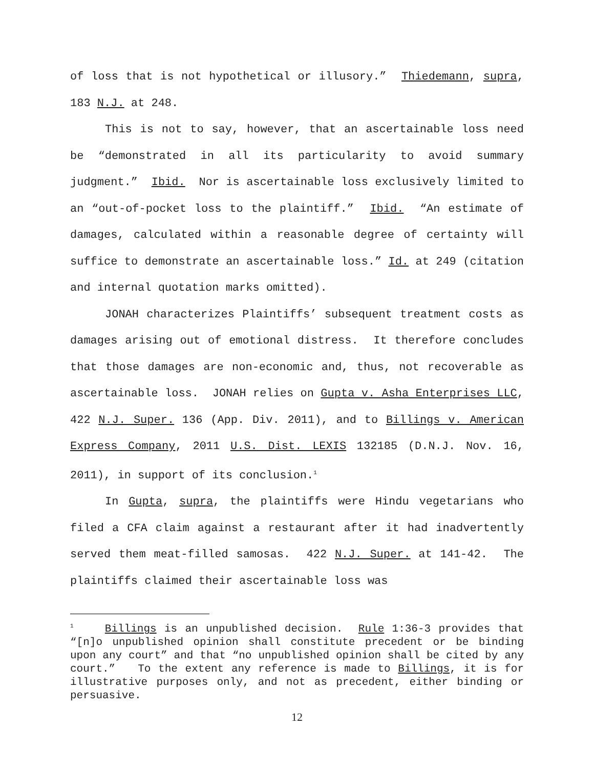of loss that is not hypothetical or illusory.” Thiedemann, supra, 183 N.J. at 248.
This is not to say, however, that an ascertainable loss need be “demonstrated in all its particularity to avoid summary judgment.” Ibid. Nor is ascertainable loss exclusively limited to an “out-of-pocket loss to the plaintiff.” Ibid. “An estimate of damages, calculated within a reasonable degree of certainty will suffice to demonstrate an ascertainable loss.” Id. at 249 (citation and internal quotation marks omitted).
JONAH characterizes Plaintiffs’ subsequent treatment costs as damages arising out of emotional distress. It therefore concludes that those damages are non-economic and, thus, not recoverable as ascertainable loss. JONAH relies on Gupta v. Asha Enterprises LLC, 422 N.J. Super. 136 (App. Div. 2011), and to Billings v. American Express Company, 2011 U.S. Dist. LEXIS 132185 (D.N.J. Nov. 16, 2011), in support of its conclusion.<sup>1</sup>
In Gupta, supra, the plaintiffs were Hindu vegetarians who filed a CFA claim against a restaurant after it had inadvertently served them meat-filled samosas. 422 N.J. Super. at 141-42. The plaintiffs claimed their ascertainable loss was
<sup>1</sup> Billings is an unpublished decision. Rule 1:36-3 provides that “[n]o unpublished opinion shall constitute precedent or be binding upon any court” and that “no unpublished opinion shall be cited by any court.” To the extent any reference is made to Billings, it is for illustrative purposes only, and not as precedent, either binding or persuasive.
12